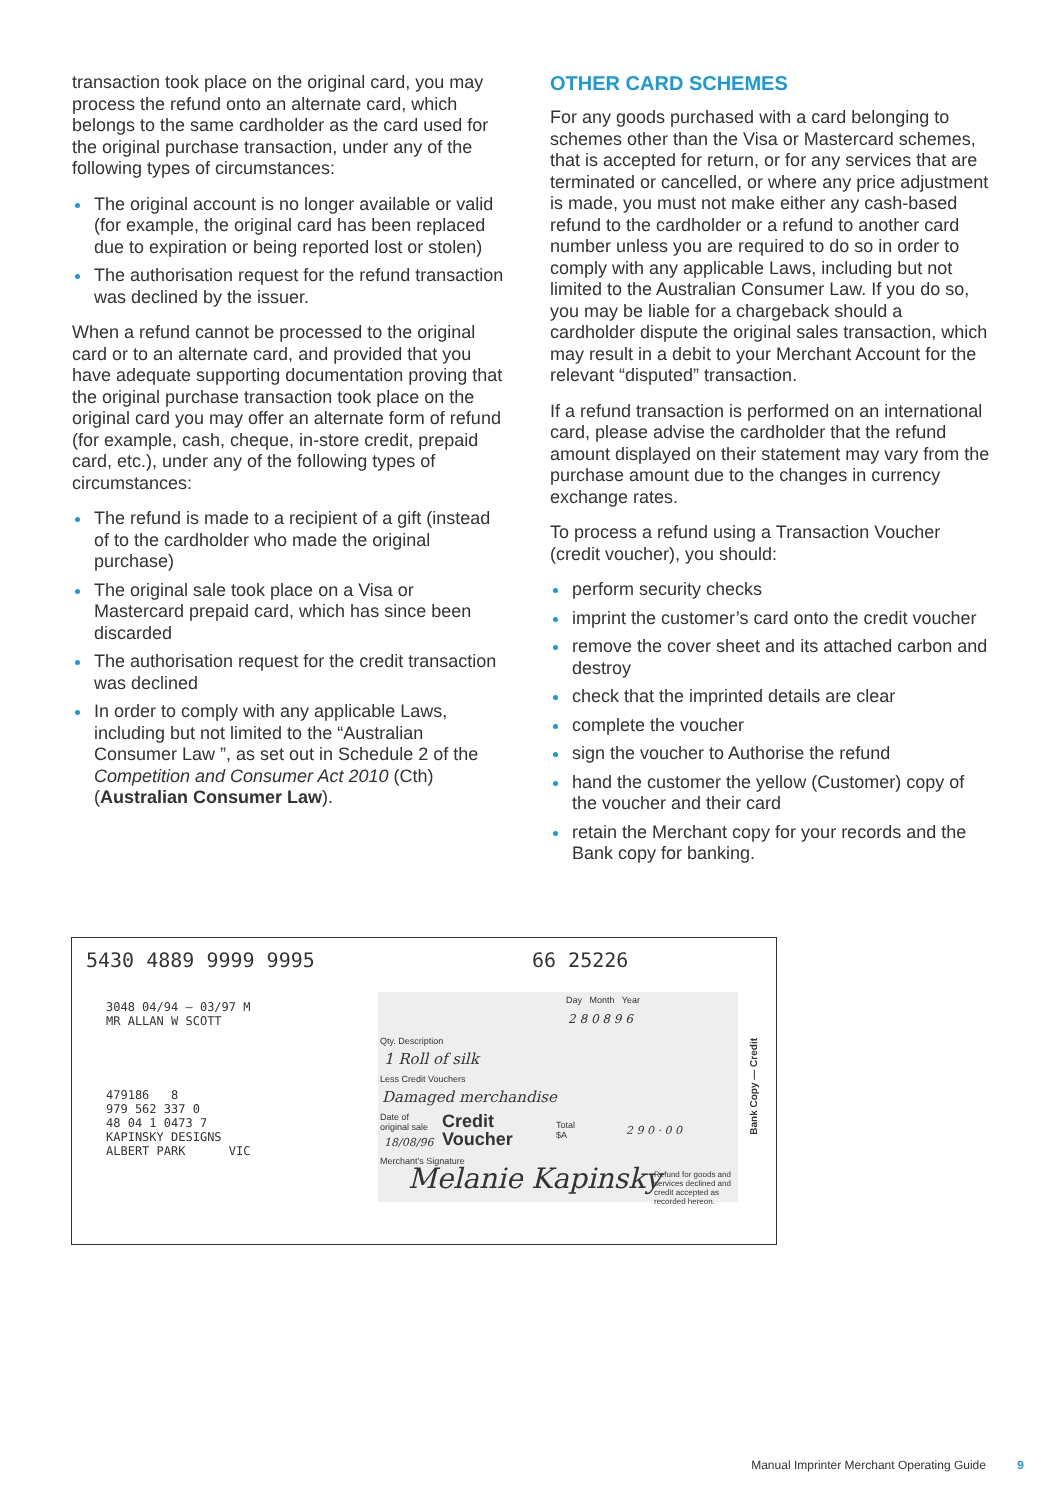transaction took place on the original card, you may process the refund onto an alternate card, which belongs to the same cardholder as the card used for the original purchase transaction, under any of the following types of circumstances:
The original account is no longer available or valid (for example, the original card has been replaced due to expiration or being reported lost or stolen)
The authorisation request for the refund transaction was declined by the issuer.
When a refund cannot be processed to the original card or to an alternate card, and provided that you have adequate supporting documentation proving that the original purchase transaction took place on the original card you may offer an alternate form of refund (for example, cash, cheque, in-store credit, prepaid card, etc.), under any of the following types of circumstances:
The refund is made to a recipient of a gift (instead of to the cardholder who made the original purchase)
The original sale took place on a Visa or Mastercard prepaid card, which has since been discarded
The authorisation request for the credit transaction was declined
In order to comply with any applicable Laws, including but not limited to the “Australian Consumer Law ”, as set out in Schedule 2 of the Competition and Consumer Act 2010 (Cth) (Australian Consumer Law).
OTHER CARD SCHEMES
For any goods purchased with a card belonging to schemes other than the Visa or Mastercard schemes, that is accepted for return, or for any services that are terminated or cancelled, or where any price adjustment is made, you must not make either any cash-based refund to the cardholder or a refund to another card number unless you are required to do so in order to comply with any applicable Laws, including but not limited to the Australian Consumer Law. If you do so, you may be liable for a chargeback should a cardholder dispute the original sales transaction, which may result in a debit to your Merchant Account for the relevant “disputed” transaction.
If a refund transaction is performed on an international card, please advise the cardholder that the refund amount displayed on their statement may vary from the purchase amount due to the changes in currency exchange rates.
To process a refund using a Transaction Voucher (credit voucher), you should:
perform security checks
imprint the customer’s card onto the credit voucher
remove the cover sheet and its attached carbon and destroy
check that the imprinted details are clear
complete the voucher
sign the voucher to Authorise the refund
hand the customer the yellow (Customer) copy of the voucher and their card
retain the Merchant copy for your records and the Bank copy for banking.
5430 4889 9999 9995 66 25226
3048 04/94 — 03/97 M
MR ALLAN W SCOTT
479186 8 979 562 337 0 48 04 1 0473 7 KAPINSKY DESIGNS ALBERT PARK VIC
Day Month Year
2 8 0 8 9 6
Qty. Description
1 Roll of silk
Less Credit Vouchers
Damaged merchandise
Date of
original sale
18/08/96
Credit
Voucher
Total
$A
2 9 0 · 0 0
Merchant's Signature
Melanie Kapinsky
Refund for goods and services declined and credit accepted as recorded hereon.
Bank Copy — Credit
Manual Imprinter Merchant Operating Guide 9